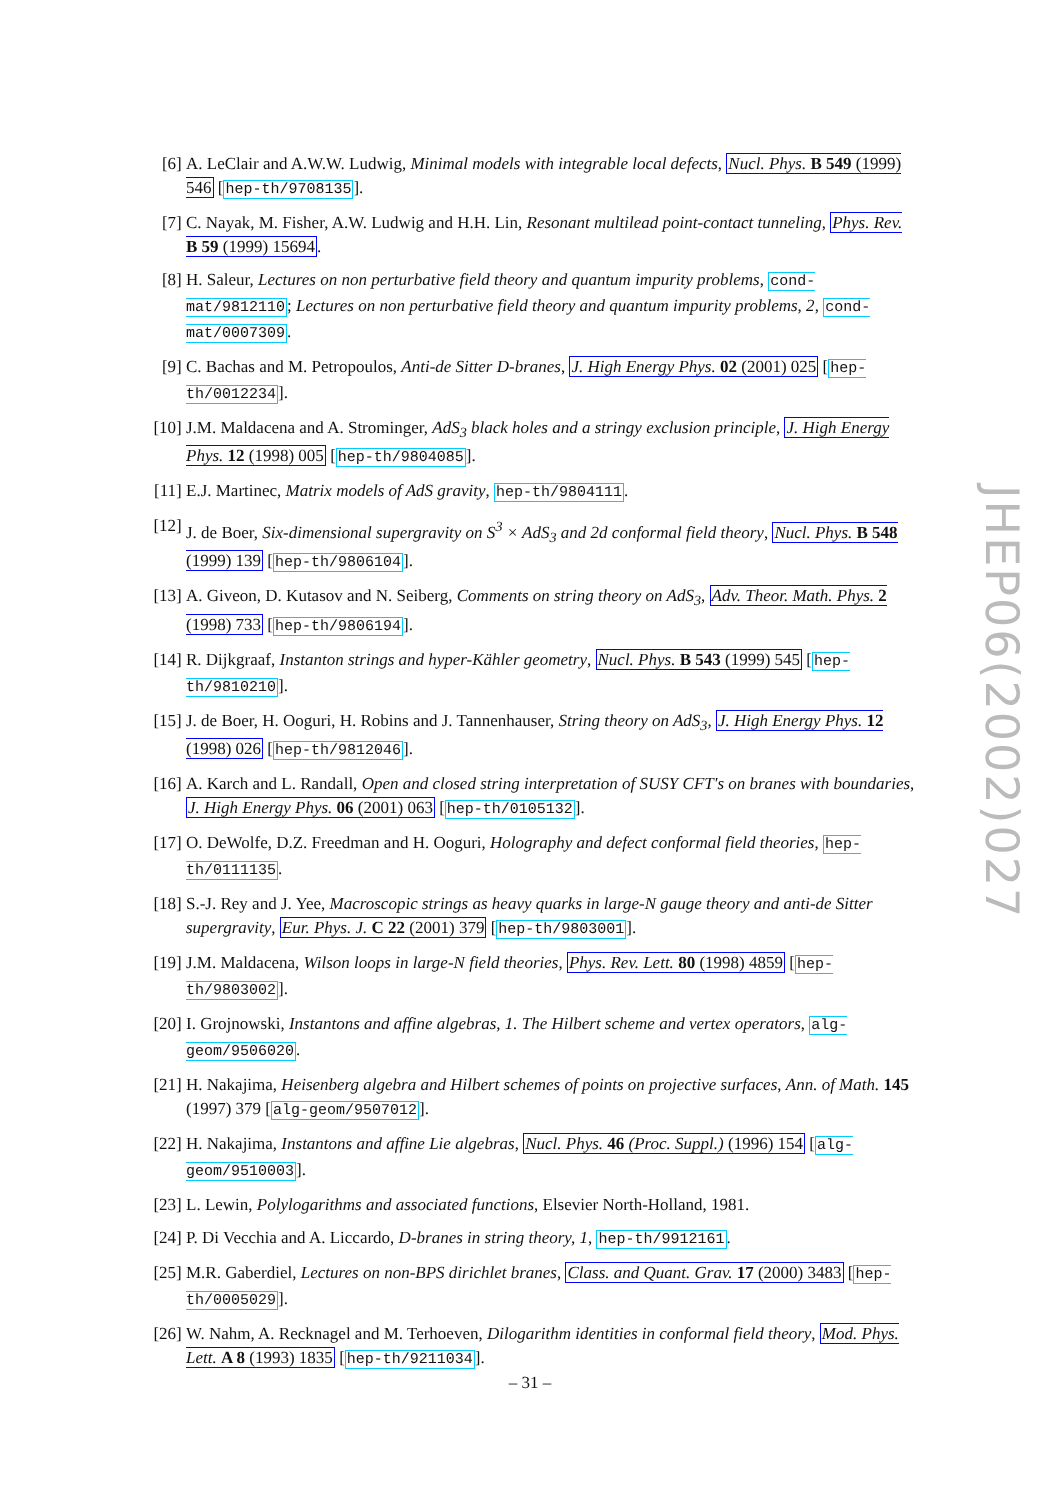[6] A. LeClair and A.W.W. Ludwig, Minimal models with integrable local defects, Nucl. Phys. B 549 (1999) 546 [hep-th/9708135].
[7] C. Nayak, M. Fisher, A.W. Ludwig and H.H. Lin, Resonant multilead point-contact tunneling, Phys. Rev. B 59 (1999) 15694.
[8] H. Saleur, Lectures on non perturbative field theory and quantum impurity problems, cond-mat/9812110; Lectures on non perturbative field theory and quantum impurity problems, 2, cond-mat/0007309.
[9] C. Bachas and M. Petropoulos, Anti-de Sitter D-branes, J. High Energy Phys. 02 (2001) 025 [hep-th/0012234].
[10] J.M. Maldacena and A. Strominger, AdS<sub>3</sub> black holes and a stringy exclusion principle, J. High Energy Phys. 12 (1998) 005 [hep-th/9804085].
[11] E.J. Martinec, Matrix models of AdS gravity, hep-th/9804111.
[12] J. de Boer, Six-dimensional supergravity on S<sup>3</sup> × AdS<sub>3</sub> and 2d conformal field theory, Nucl. Phys. B 548 (1999) 139 [hep-th/9806104].
[13] A. Giveon, D. Kutasov and N. Seiberg, Comments on string theory on AdS<sub>3</sub>, Adv. Theor. Math. Phys. 2 (1998) 733 [hep-th/9806194].
[14] R. Dijkgraaf, Instanton strings and hyper-Kähler geometry, Nucl. Phys. B 543 (1999) 545 [hep-th/9810210].
[15] J. de Boer, H. Ooguri, H. Robins and J. Tannenhauser, String theory on AdS<sub>3</sub>, J. High Energy Phys. 12 (1998) 026 [hep-th/9812046].
[16] A. Karch and L. Randall, Open and closed string interpretation of SUSY CFT's on branes with boundaries, J. High Energy Phys. 06 (2001) 063 [hep-th/0105132].
[17] O. DeWolfe, D.Z. Freedman and H. Ooguri, Holography and defect conformal field theories, hep-th/0111135.
[18] S.-J. Rey and J. Yee, Macroscopic strings as heavy quarks in large-N gauge theory and anti-de Sitter supergravity, Eur. Phys. J. C 22 (2001) 379 [hep-th/9803001].
[19] J.M. Maldacena, Wilson loops in large-N field theories, Phys. Rev. Lett. 80 (1998) 4859 [hep-th/9803002].
[20] I. Grojnowski, Instantons and affine algebras, 1. The Hilbert scheme and vertex operators, alg-geom/9506020.
[21] H. Nakajima, Heisenberg algebra and Hilbert schemes of points on projective surfaces, Ann. of Math. 145 (1997) 379 [alg-geom/9507012].
[22] H. Nakajima, Instantons and affine Lie algebras, Nucl. Phys. 46 (Proc. Suppl.) (1996) 154 [alg-geom/9510003].
[23] L. Lewin, Polylogarithms and associated functions, Elsevier North-Holland, 1981.
[24] P. Di Vecchia and A. Liccardo, D-branes in string theory, 1, hep-th/9912161.
[25] M.R. Gaberdiel, Lectures on non-BPS dirichlet branes, Class. and Quant. Grav. 17 (2000) 3483 [hep-th/0005029].
[26] W. Nahm, A. Recknagel and M. Terhoeven, Dilogarithm identities in conformal field theory, Mod. Phys. Lett. A 8 (1993) 1835 [hep-th/9211034].
JHEP06(2002)027
– 31 –